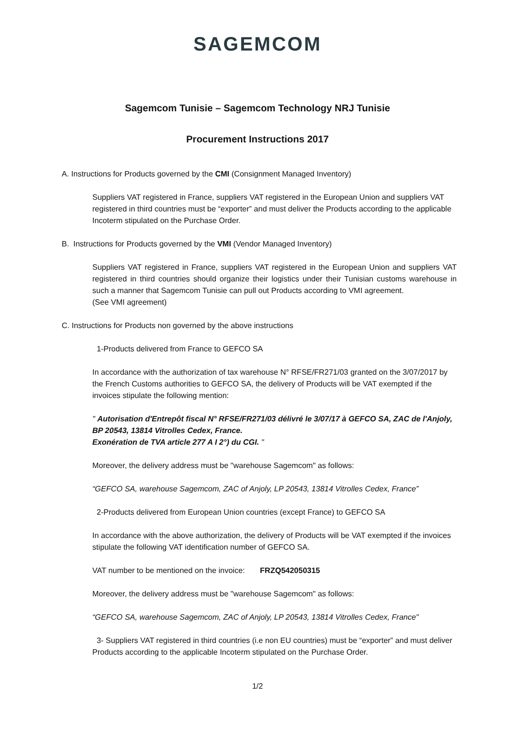SAGEMCOM
Sagemcom Tunisie – Sagemcom Technology NRJ Tunisie
Procurement Instructions 2017
A. Instructions for Products governed by the CMI (Consignment Managed Inventory)
Suppliers VAT registered in France, suppliers VAT registered in the European Union and suppliers VAT registered in third countries must be “exporter” and must deliver the Products according to the applicable Incoterm stipulated on the Purchase Order.
B. Instructions for Products governed by the VMI (Vendor Managed Inventory)
Suppliers VAT registered in France, suppliers VAT registered in the European Union and suppliers VAT registered in third countries should organize their logistics under their Tunisian customs warehouse in such a manner that Sagemcom Tunisie can pull out Products according to VMI agreement.
(See VMI agreement)
C. Instructions for Products non governed by the above instructions
1-Products delivered from France to GEFCO SA
In accordance with the authorization of tax warehouse N° RFSE/FR271/03 granted on the 3/07/2017 by the French Customs authorities to GEFCO SA, the delivery of Products will be VAT exempted if the invoices stipulate the following mention:
" Autorisation d'Entrepôt fiscal N° RFSE/FR271/03 délivré le 3/07/17 à GEFCO SA, ZAC de l'Anjoly, BP 20543, 13814 Vitrolles Cedex, France.
Exonération de TVA article 277 A I 2°) du CGI. "
Moreover, the delivery address must be "warehouse Sagemcom" as follows:
“GEFCO SA, warehouse Sagemcom, ZAC of Anjoly, LP 20543, 13814 Vitrolles Cedex, France”
2-Products delivered from European Union countries (except France) to GEFCO SA
In accordance with the above authorization, the delivery of Products will be VAT exempted if the invoices stipulate the following VAT identification number of GEFCO SA.
VAT number to be mentioned on the invoice: FRZQ542050315
Moreover, the delivery address must be "warehouse Sagemcom" as follows:
“GEFCO SA, warehouse Sagemcom, ZAC of Anjoly, LP 20543, 13814 Vitrolles Cedex, France"
3- Suppliers VAT registered in third countries (i.e non EU countries) must be “exporter” and must deliver Products according to the applicable Incoterm stipulated on the Purchase Order.
1/2